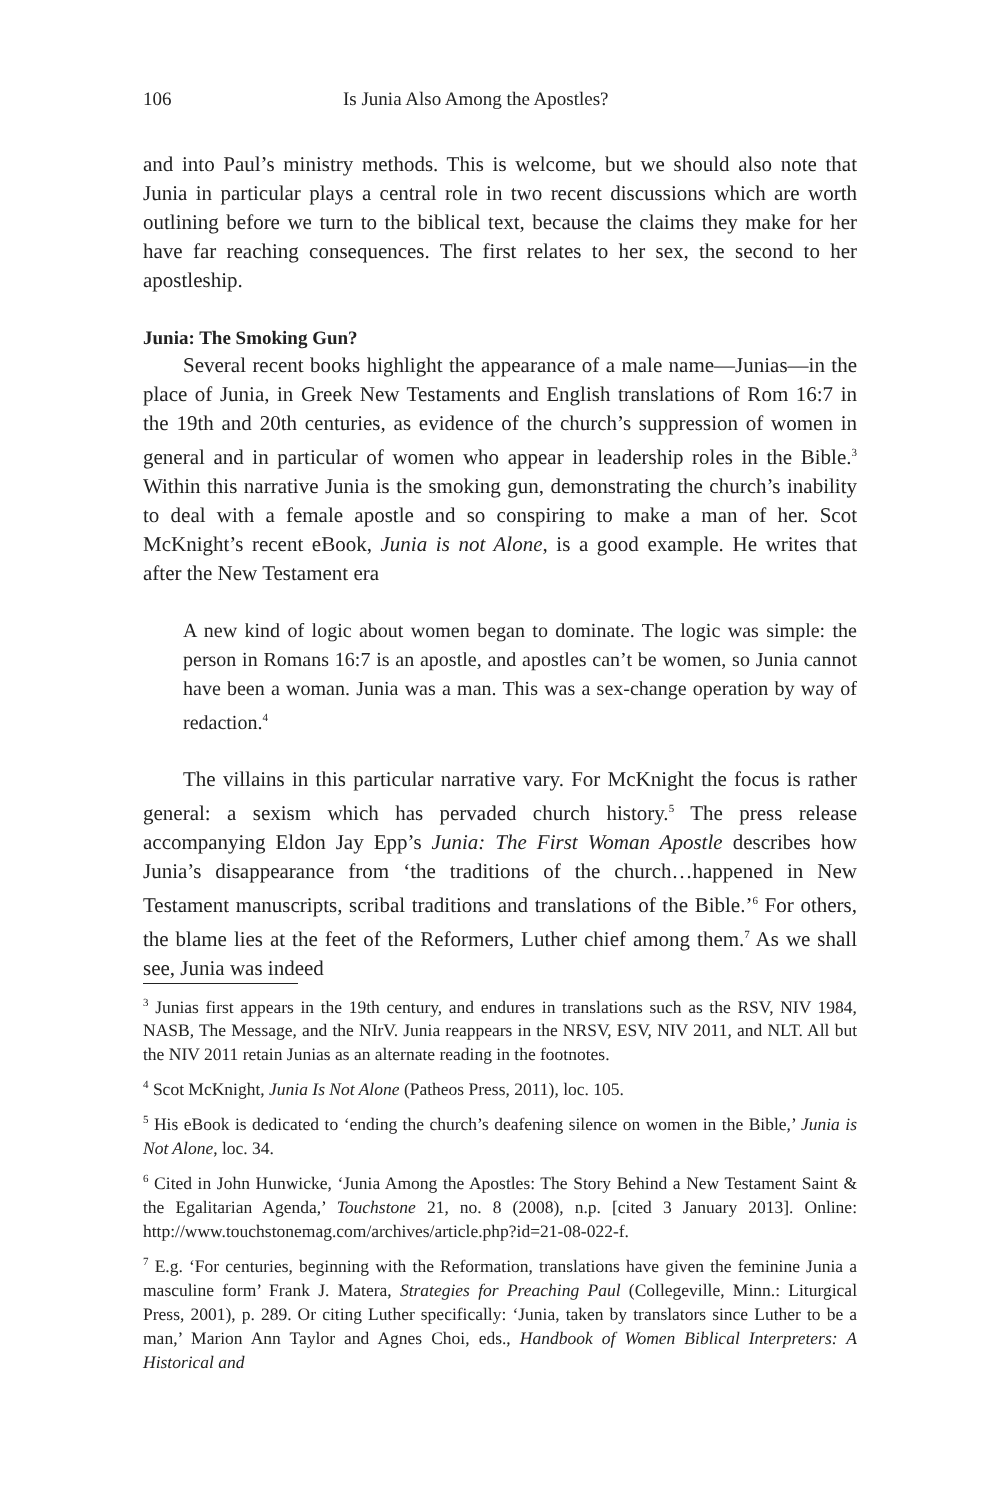106 Is Junia Also Among the Apostles?
and into Paul’s ministry methods. This is welcome, but we should also note that Junia in particular plays a central role in two recent discussions which are worth outlining before we turn to the biblical text, because the claims they make for her have far reaching consequences. The first relates to her sex, the second to her apostleship.
Junia: The Smoking Gun?
Several recent books highlight the appearance of a male name—Junias—in the place of Junia, in Greek New Testaments and English translations of Rom 16:7 in the 19th and 20th centuries, as evidence of the church’s suppression of women in general and in particular of women who appear in leadership roles in the Bible.<sup>3</sup> Within this narrative Junia is the smoking gun, demonstrating the church’s inability to deal with a female apostle and so conspiring to make a man of her. Scot McKnight’s recent eBook, Junia is not Alone, is a good example. He writes that after the New Testament era
A new kind of logic about women began to dominate. The logic was simple: the person in Romans 16:7 is an apostle, and apostles can’t be women, so Junia cannot have been a woman. Junia was a man. This was a sex-change operation by way of redaction.<sup>4</sup>
The villains in this particular narrative vary. For McKnight the focus is rather general: a sexism which has pervaded church history.<sup>5</sup> The press release accompanying Eldon Jay Epp’s Junia: The First Woman Apostle describes how Junia’s disappearance from ‘the traditions of the church…happened in New Testament manuscripts, scribal traditions and translations of the Bible.’<sup>6</sup> For others, the blame lies at the feet of the Reformers, Luther chief among them.<sup>7</sup> As we shall see, Junia was indeed
<sup>3</sup> Junias first appears in the 19th century, and endures in translations such as the RSV, NIV 1984, NASB, The Message, and the NIrV. Junia reappears in the NRSV, ESV, NIV 2011, and NLT. All but the NIV 2011 retain Junias as an alternate reading in the footnotes.
<sup>4</sup> Scot McKnight, Junia Is Not Alone (Patheos Press, 2011), loc. 105.
<sup>5</sup> His eBook is dedicated to ‘ending the church’s deafening silence on women in the Bible,’ Junia is Not Alone, loc. 34.
<sup>6</sup> Cited in John Hunwicke, ‘Junia Among the Apostles: The Story Behind a New Testament Saint & the Egalitarian Agenda,’ Touchstone 21, no. 8 (2008), n.p. [cited 3 January 2013]. Online: http://www.touchstonemag.com/archives/article.php?id=21-08-022-f.
<sup>7</sup> E.g. ‘For centuries, beginning with the Reformation, translations have given the feminine Junia a masculine form’ Frank J. Matera, Strategies for Preaching Paul (Collegeville, Minn.: Liturgical Press, 2001), p. 289. Or citing Luther specifically: ‘Junia, taken by translators since Luther to be a man,’ Marion Ann Taylor and Agnes Choi, eds., Handbook of Women Biblical Interpreters: A Historical and